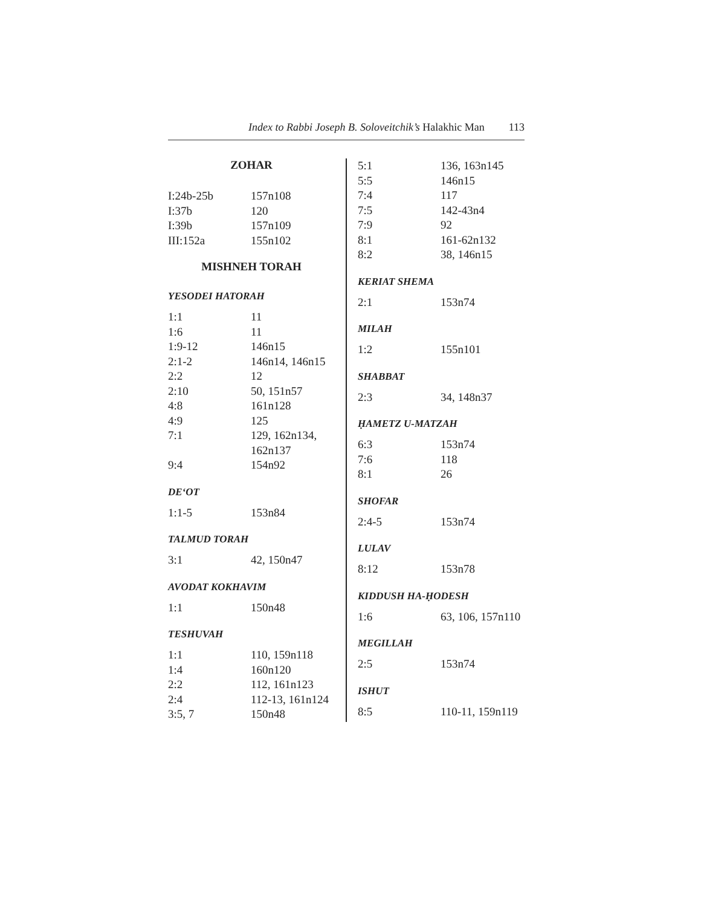Index to Rabbi Joseph B. Soloveitchik’s Halakhic Man 113
ZOHAR
| I:24b-25b | 157n108 |
| I:37b | 120 |
| I:39b | 157n109 |
| III:152a | 155n102 |
MISHNEH TORAH
YESODEI HATORAH
| 1:1 | 11 |
| 1:6 | 11 |
| 1:9-12 | 146n15 |
| 2:1-2 | 146n14, 146n15 |
| 2:2 | 12 |
| 2:10 | 50, 151n57 |
| 4:8 | 161n128 |
| 4:9 | 125 |
| 7:1 | 129, 162n134, 162n137 |
| 9:4 | 154n92 |
DE‘OT
| 1:1-5 | 153n84 |
TALMUD TORAH
| 3:1 | 42, 150n47 |
AVODAT KOKHAVIM
| 1:1 | 150n48 |
TESHUVAH
| 1:1 | 110, 159n118 |
| 1:4 | 160n120 |
| 2:2 | 112, 161n123 |
| 2:4 | 112-13, 161n124 |
| 3:5, 7 | 150n48 |
| 5:1 | 136, 163n145 |
| 5:5 | 146n15 |
| 7:4 | 117 |
| 7:5 | 142-43n4 |
| 7:9 | 92 |
| 8:1 | 161-62n132 |
| 8:2 | 38, 146n15 |
KERIAT SHEMA
| 2:1 | 153n74 |
MILAH
| 1:2 | 155n101 |
SHABBAT
| 2:3 | 34, 148n37 |
ḤAMETZ U-MATZAH
| 6:3 | 153n74 |
| 7:6 | 118 |
| 8:1 | 26 |
SHOFAR
| 2:4-5 | 153n74 |
LULAV
| 8:12 | 153n78 |
KIDDUSH HA-ḤODESH
| 1:6 | 63, 106, 157n110 |
MEGILLAH
| 2:5 | 153n74 |
ISHUT
| 8:5 | 110-11, 159n119 |